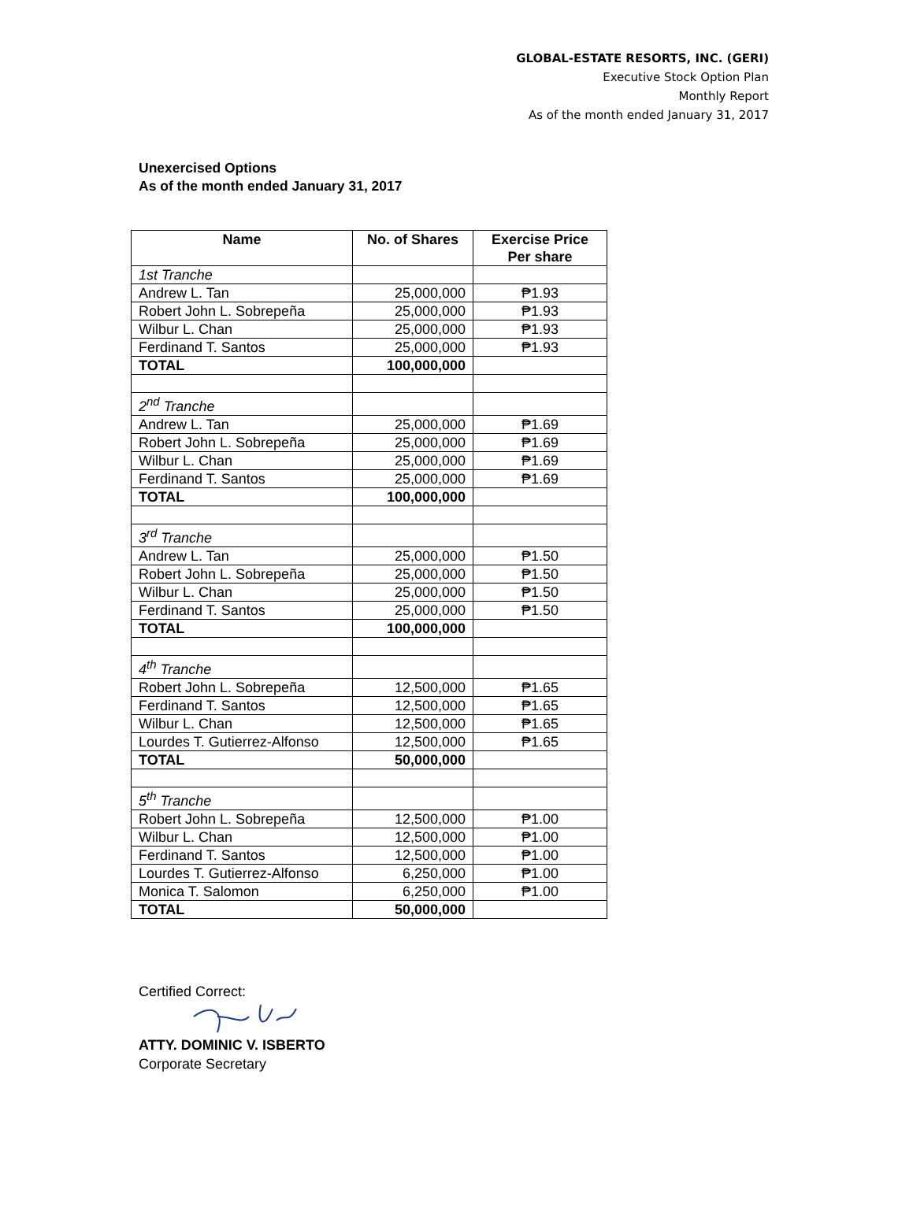GLOBAL-ESTATE RESORTS, INC. (GERI)
Executive Stock Option Plan
Monthly Report
As of the month ended January 31, 2017
Unexercised Options
As of the month ended January 31, 2017
| Name | No. of Shares | Exercise Price Per share |
| --- | --- | --- |
| 1st Tranche | | |
| Andrew L. Tan | 25,000,000 | ₱1.93 |
| Robert John L. Sobrepeña | 25,000,000 | ₱1.93 |
| Wilbur L. Chan | 25,000,000 | ₱1.93 |
| Ferdinand T. Santos | 25,000,000 | ₱1.93 |
| TOTAL | 100,000,000 | |
| 2<sup>nd</sup> Tranche | | |
| Andrew L. Tan | 25,000,000 | ₱1.69 |
| Robert John L. Sobrepeña | 25,000,000 | ₱1.69 |
| Wilbur L. Chan | 25,000,000 | ₱1.69 |
| Ferdinand T. Santos | 25,000,000 | ₱1.69 |
| TOTAL | 100,000,000 | |
| 3<sup>rd</sup> Tranche | | |
| Andrew L. Tan | 25,000,000 | ₱1.50 |
| Robert John L. Sobrepeña | 25,000,000 | ₱1.50 |
| Wilbur L. Chan | 25,000,000 | ₱1.50 |
| Ferdinand T. Santos | 25,000,000 | ₱1.50 |
| TOTAL | 100,000,000 | |
| 4<sup>th</sup> Tranche | | |
| Robert John L. Sobrepeña | 12,500,000 | ₱1.65 |
| Ferdinand T. Santos | 12,500,000 | ₱1.65 |
| Wilbur L. Chan | 12,500,000 | ₱1.65 |
| Lourdes T. Gutierrez-Alfonso | 12,500,000 | ₱1.65 |
| TOTAL | 50,000,000 | |
| 5<sup>th</sup> Tranche | | |
| Robert John L. Sobrepeña | 12,500,000 | ₱1.00 |
| Wilbur L. Chan | 12,500,000 | ₱1.00 |
| Ferdinand T. Santos | 12,500,000 | ₱1.00 |
| Lourdes T. Gutierrez-Alfonso | 6,250,000 | ₱1.00 |
| Monica T. Salomon | 6,250,000 | ₱1.00 |
| TOTAL | 50,000,000 | |
Certified Correct:
ATTY. DOMINIC V. ISBERTO
Corporate Secretary